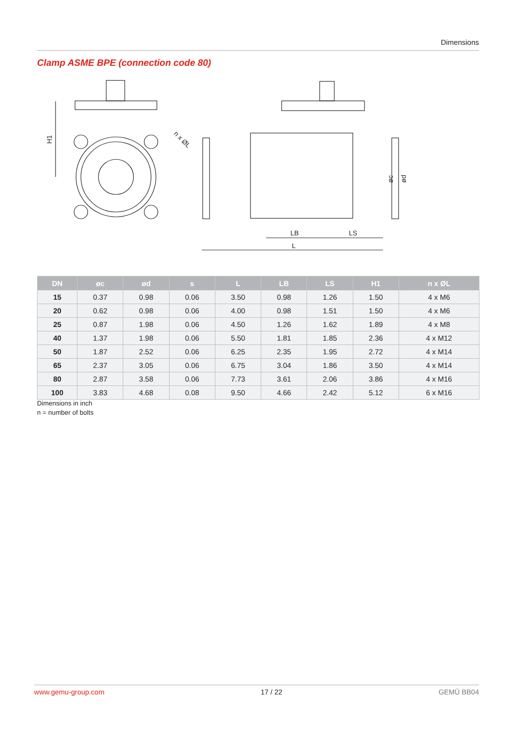Dimensions
Clamp ASME BPE (connection code 80)
H1
n x ØL
LB
LS
L
øc
ød
| DN | øc | ød | s | L | LB | LS | H1 | n x ØL |
| --- | --- | --- | --- | --- | --- | --- | --- | --- |
| 15 | 0.37 | 0.98 | 0.06 | 3.50 | 0.98 | 1.26 | 1.50 | 4 x M6 |
| 20 | 0.62 | 0.98 | 0.06 | 4.00 | 0.98 | 1.51 | 1.50 | 4 x M6 |
| 25 | 0.87 | 1.98 | 0.06 | 4.50 | 1.26 | 1.62 | 1.89 | 4 x M8 |
| 40 | 1.37 | 1.98 | 0.06 | 5.50 | 1.81 | 1.85 | 2.36 | 4 x M12 |
| 50 | 1.87 | 2.52 | 0.06 | 6.25 | 2.35 | 1.95 | 2.72 | 4 x M14 |
| 65 | 2.37 | 3.05 | 0.06 | 6.75 | 3.04 | 1.86 | 3.50 | 4 x M14 |
| 80 | 2.87 | 3.58 | 0.06 | 7.73 | 3.61 | 2.06 | 3.86 | 4 x M16 |
| 100 | 3.83 | 4.68 | 0.08 | 9.50 | 4.66 | 2.42 | 5.12 | 6 x M16 |
Dimensions in inch
n = number of bolts
www.gemu-group.com 17 / 22 GEMÜ BB04